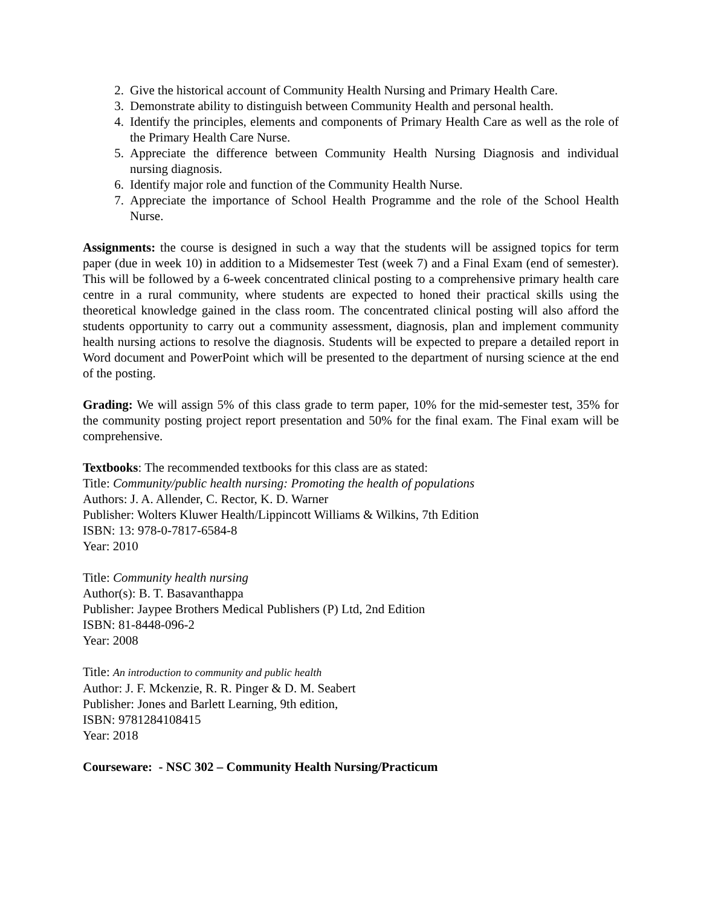2. Give the historical account of Community Health Nursing and Primary Health Care.
3. Demonstrate ability to distinguish between Community Health and personal health.
4. Identify the principles, elements and components of Primary Health Care as well as the role of the Primary Health Care Nurse.
5. Appreciate the difference between Community Health Nursing Diagnosis and individual nursing diagnosis.
6. Identify major role and function of the Community Health Nurse.
7. Appreciate the importance of School Health Programme and the role of the School Health Nurse.
Assignments: the course is designed in such a way that the students will be assigned topics for term paper (due in week 10) in addition to a Midsemester Test (week 7) and a Final Exam (end of semester). This will be followed by a 6-week concentrated clinical posting to a comprehensive primary health care centre in a rural community, where students are expected to honed their practical skills using the theoretical knowledge gained in the class room. The concentrated clinical posting will also afford the students opportunity to carry out a community assessment, diagnosis, plan and implement community health nursing actions to resolve the diagnosis. Students will be expected to prepare a detailed report in Word document and PowerPoint which will be presented to the department of nursing science at the end of the posting.
Grading: We will assign 5% of this class grade to term paper, 10% for the mid-semester test, 35% for the community posting project report presentation and 50% for the final exam. The Final exam will be comprehensive.
Textbooks: The recommended textbooks for this class are as stated:
Title: Community/public health nursing: Promoting the health of populations
Authors: J. A. Allender, C. Rector, K. D. Warner
Publisher: Wolters Kluwer Health/Lippincott Williams & Wilkins, 7th Edition
ISBN: 13: 978-0-7817-6584-8
Year: 2010
Title: Community health nursing
Author(s): B. T. Basavanthappa
Publisher: Jaypee Brothers Medical Publishers (P) Ltd, 2nd Edition
ISBN: 81-8448-096-2
Year: 2008
Title: An introduction to community and public health
Author: J. F. Mckenzie, R. R. Pinger & D. M. Seabert
Publisher: Jones and Barlett Learning, 9th edition,
ISBN: 9781284108415
Year: 2018
Courseware: - NSC 302 – Community Health Nursing/Practicum